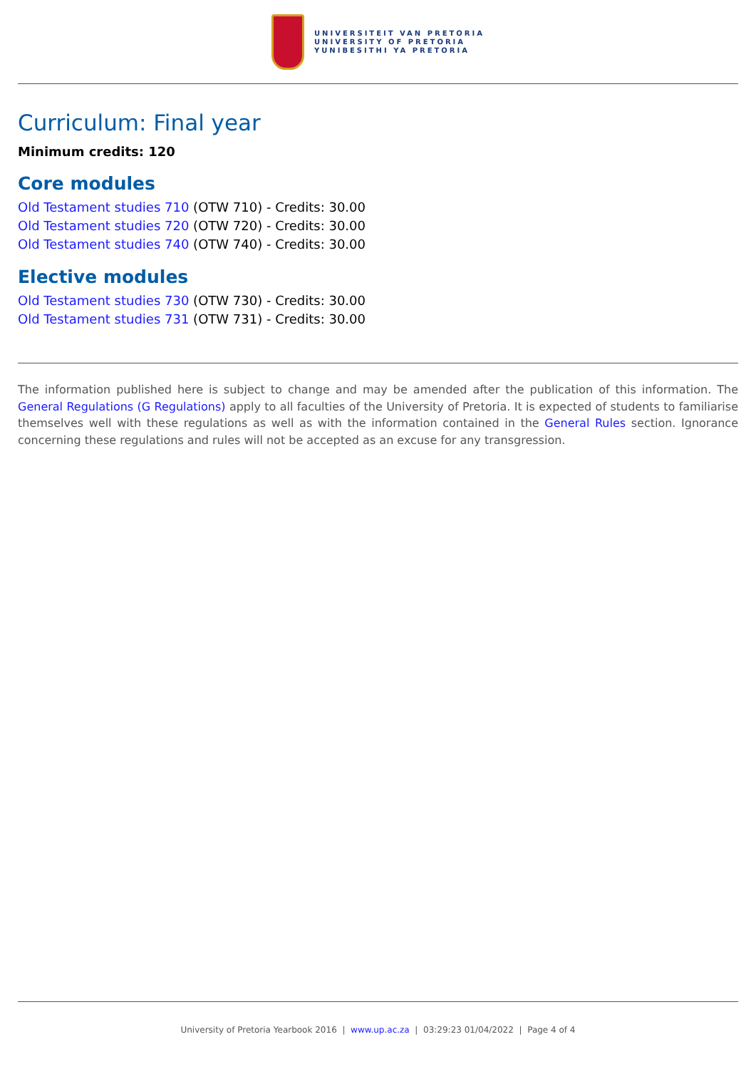UNIVERSITEIT VAN PRETORIA
UNIVERSITY OF PRETORIA
YUNIBESITHI YA PRETORIA
Curriculum: Final year
Minimum credits: 120
Core modules
Old Testament studies 710 (OTW 710) - Credits: 30.00
Old Testament studies 720 (OTW 720) - Credits: 30.00
Old Testament studies 740 (OTW 740) - Credits: 30.00
Elective modules
Old Testament studies 730 (OTW 730) - Credits: 30.00
Old Testament studies 731 (OTW 731) - Credits: 30.00
The information published here is subject to change and may be amended after the publication of this information. The General Regulations (G Regulations) apply to all faculties of the University of Pretoria. It is expected of students to familiarise themselves well with these regulations as well as with the information contained in the General Rules section. Ignorance concerning these regulations and rules will not be accepted as an excuse for any transgression.
University of Pretoria Yearbook 2016 | www.up.ac.za | 03:29:23 01/04/2022 | Page 4 of 4